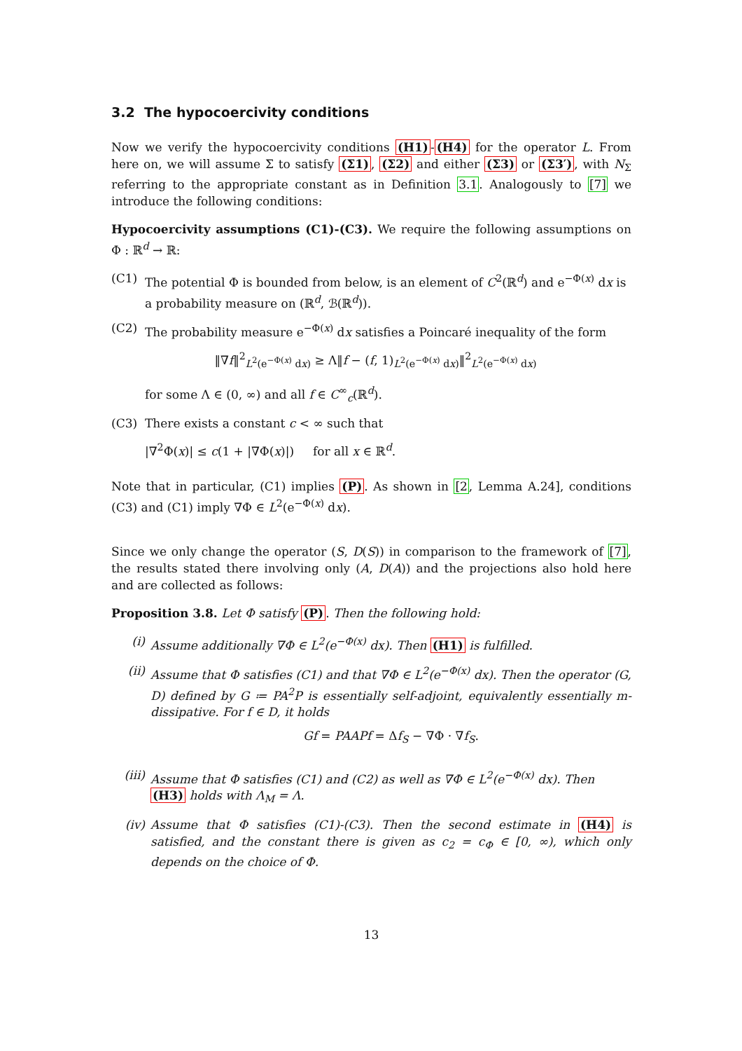3.2 The hypocoercivity conditions
Now we verify the hypocoercivity conditions (H1)-(H4) for the operator L. From here on, we will assume Σ to satisfy (Σ1), (Σ2) and either (Σ3) or (Σ3′), with N<sub>Σ</sub> referring to the appropriate constant as in Definition 3.1. Analogously to [7] we introduce the following conditions:
Hypocoercivity assumptions (C1)-(C3). We require the following assumptions on Φ : ℝ<sup>d</sup> → ℝ:
(C1) The potential Φ is bounded from below, is an element of C<sup>2</sup>(ℝ<sup>d</sup>) and e<sup>−Φ(x)</sup> dx is a probability measure on (ℝ<sup>d</sup>, ℬ(ℝ<sup>d</sup>)).
(C2) The probability measure e<sup>−Φ(x)</sup> dx satisfies a Poincaré inequality of the form
‖∇f‖<sup>2</sup><sub>L<sup>2</sup>(e<sup>−Φ(x)</sup> dx)</sub> ≥ Λ‖f − (f, 1)<sub>L<sup>2</sup>(e<sup>−Φ(x)</sup> dx)</sub>‖<sup>2</sup><sub>L<sup>2</sup>(e<sup>−Φ(x)</sup> dx)</sub>
for some Λ ∈ (0, ∞) and all f ∈ C<sup>∞</sup><sub>c</sub>(ℝ<sup>d</sup>).
(C3) There exists a constant c < ∞ such that
|∇<sup>2</sup>Φ(x)| ≤ c(1 + |∇Φ(x)|) for all x ∈ ℝ<sup>d</sup>.
Note that in particular, (C1) implies (P). As shown in [2, Lemma A.24], conditions (C3) and (C1) imply ∇Φ ∈ L<sup>2</sup>(e<sup>−Φ(x)</sup> dx).
Since we only change the operator (S, D(S)) in comparison to the framework of [7], the results stated there involving only (A, D(A)) and the projections also hold here and are collected as follows:
Proposition 3.8. Let Φ satisfy (P). Then the following hold:
(i) Assume additionally ∇Φ ∈ L<sup>2</sup>(e<sup>−Φ(x)</sup> dx). Then (H1) is fulfilled.
(ii) Assume that Φ satisfies (C1) and that ∇Φ ∈ L<sup>2</sup>(e<sup>−Φ(x)</sup> dx). Then the operator (G, D) defined by G ≔ PA<sup>2</sup>P is essentially self-adjoint, equivalently essentially m-dissipative. For f ∈ D, it holds
Gf = PAAPf = Δf<sub>S</sub> − ∇Φ · ∇f<sub>S</sub>.
(iii)
Assume that Φ satisfies (C1) and (C2) as well as ∇Φ ∈ L<sup>2</sup>(e<sup>−Φ(x)</sup> dx). Then (H3) holds with Λ<sub>M</sub> = Λ.
(iv) Assume that Φ satisfies (C1)-(C3). Then the second estimate in (H4) is satisfied, and the constant there is given as c<sub>2</sub> = c<sub>Φ</sub> ∈ [0, ∞), which only depends on the choice of Φ.
13